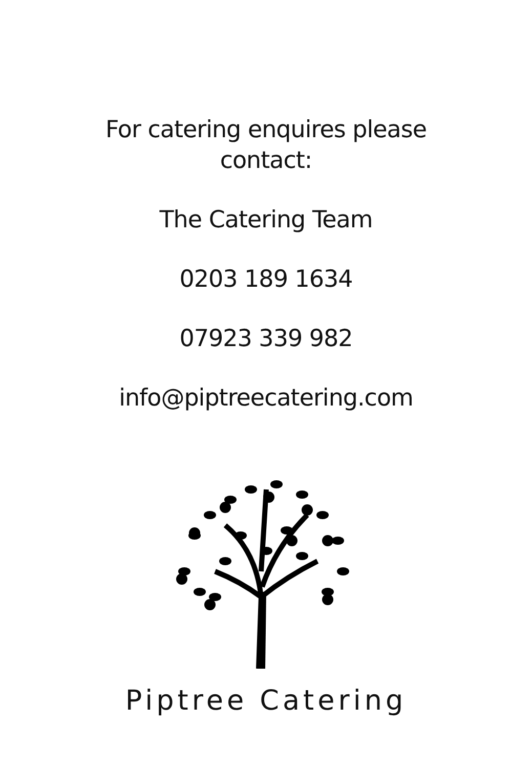For catering enquires please
contact:
The Catering Team
0203 189 1634
07923 339 982
info@piptreecatering.com
Piptree Catering